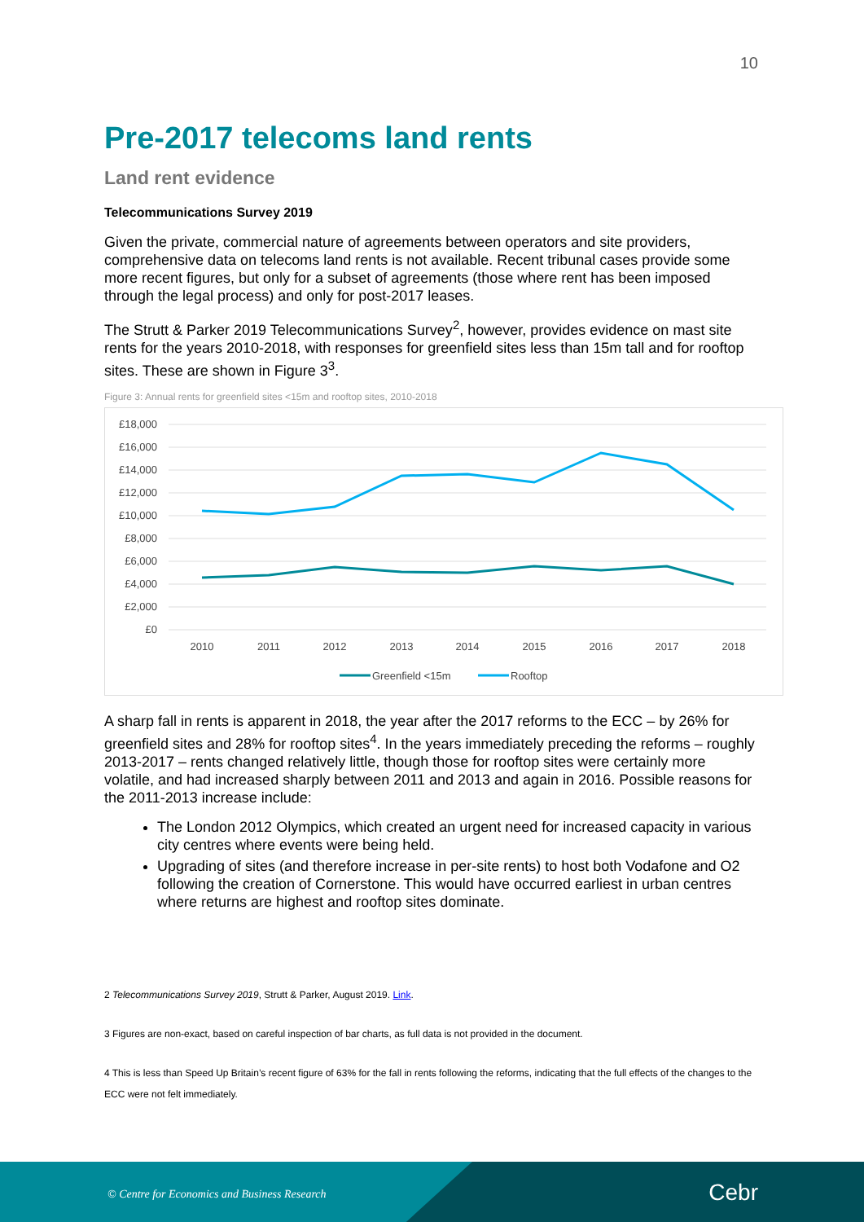10
Pre-2017 telecoms land rents
Land rent evidence
Telecommunications Survey 2019
Given the private, commercial nature of agreements between operators and site providers, comprehensive data on telecoms land rents is not available. Recent tribunal cases provide some more recent figures, but only for a subset of agreements (those where rent has been imposed through the legal process) and only for post-2017 leases.
The Strutt & Parker 2019 Telecommunications Survey<sup>2</sup>, however, provides evidence on mast site rents for the years 2010-2018, with responses for greenfield sites less than 15m tall and for rooftop sites. These are shown in Figure 3<sup>3</sup>.
Figure 3: Annual rents for greenfield sites <15m and rooftop sites, 2010-2018
£18,000
£16,000
£14,000
£12,000
£10,000
£8,000
£6,000
£4,000
£2,000
£0
2010
2011
2012
2013
2014
2015
2016
2017
2018
Greenfield <15m
Rooftop
A sharp fall in rents is apparent in 2018, the year after the 2017 reforms to the ECC – by 26% for greenfield sites and 28% for rooftop sites<sup>4</sup>. In the years immediately preceding the reforms – roughly 2013-2017 – rents changed relatively little, though those for rooftop sites were certainly more volatile, and had increased sharply between 2011 and 2013 and again in 2016. Possible reasons for the 2011-2013 increase include:
The London 2012 Olympics, which created an urgent need for increased capacity in various city centres where events were being held.
Upgrading of sites (and therefore increase in per-site rents) to host both Vodafone and O2 following the creation of Cornerstone. This would have occurred earliest in urban centres where returns are highest and rooftop sites dominate.
2 Telecommunications Survey 2019, Strutt & Parker, August 2019. Link.
3 Figures are non-exact, based on careful inspection of bar charts, as full data is not provided in the document.
4 This is less than Speed Up Britain’s recent figure of 63% for the fall in rents following the reforms, indicating that the full effects of the changes to the ECC were not felt immediately.
© Centre for Economics and Business Research Cebr